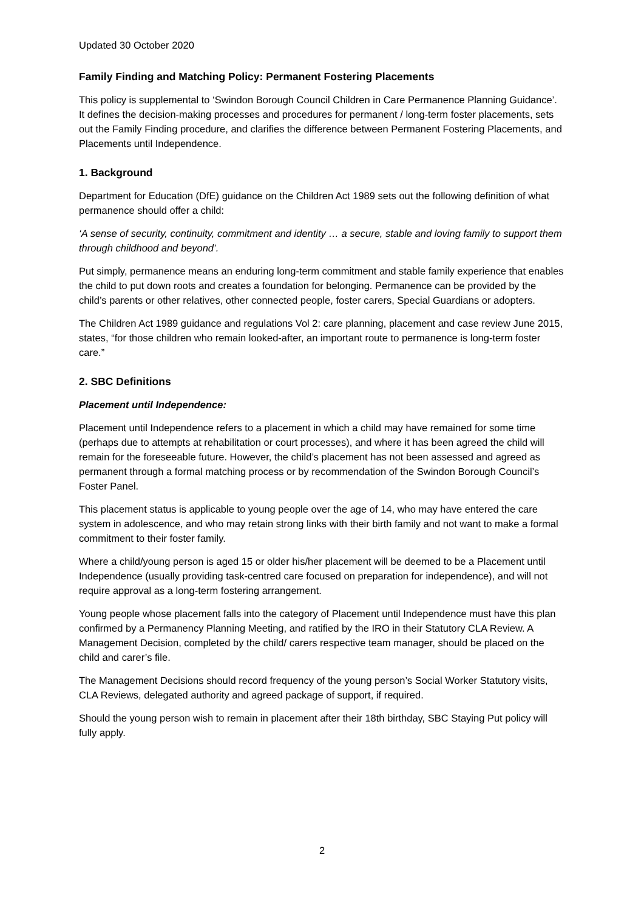Updated 30 October 2020
Family Finding and Matching Policy: Permanent Fostering Placements
This policy is supplemental to ‘Swindon Borough Council Children in Care Permanence Planning Guidance’. It defines the decision-making processes and procedures for permanent / long-term foster placements, sets out the Family Finding procedure, and clarifies the difference between Permanent Fostering Placements, and Placements until Independence.
1. Background
Department for Education (DfE) guidance on the Children Act 1989 sets out the following definition of what permanence should offer a child:
‘A sense of security, continuity, commitment and identity … a secure, stable and loving family to support them through childhood and beyond’.
Put simply, permanence means an enduring long-term commitment and stable family experience that enables the child to put down roots and creates a foundation for belonging. Permanence can be provided by the child’s parents or other relatives, other connected people, foster carers, Special Guardians or adopters.
The Children Act 1989 guidance and regulations Vol 2: care planning, placement and case review June 2015, states, “for those children who remain looked-after, an important route to permanence is long-term foster care.”
2. SBC Definitions
Placement until Independence:
Placement until Independence refers to a placement in which a child may have remained for some time (perhaps due to attempts at rehabilitation or court processes), and where it has been agreed the child will remain for the foreseeable future. However, the child’s placement has not been assessed and agreed as permanent through a formal matching process or by recommendation of the Swindon Borough Council’s Foster Panel.
This placement status is applicable to young people over the age of 14, who may have entered the care system in adolescence, and who may retain strong links with their birth family and not want to make a formal commitment to their foster family.
Where a child/young person is aged 15 or older his/her placement will be deemed to be a Placement until Independence (usually providing task-centred care focused on preparation for independence), and will not require approval as a long-term fostering arrangement.
Young people whose placement falls into the category of Placement until Independence must have this plan confirmed by a Permanency Planning Meeting, and ratified by the IRO in their Statutory CLA Review. A Management Decision, completed by the child/ carers respective team manager, should be placed on the child and carer’s file.
The Management Decisions should record frequency of the young person’s Social Worker Statutory visits, CLA Reviews, delegated authority and agreed package of support, if required.
Should the young person wish to remain in placement after their 18th birthday, SBC Staying Put policy will fully apply.
2